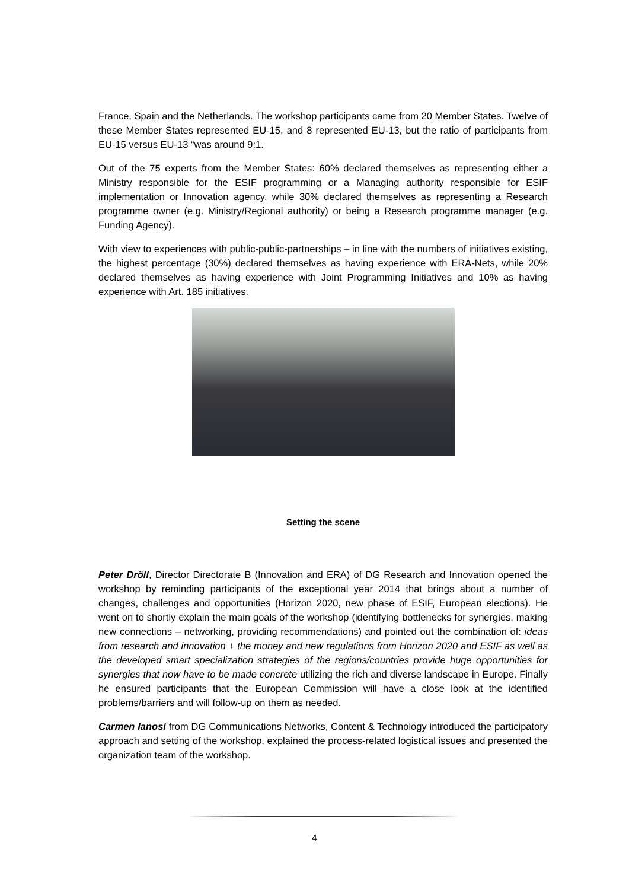France, Spain and the Netherlands. The workshop participants came from 20 Member States. Twelve of these Member States represented EU-15, and 8 represented EU-13, but the ratio of participants from EU-15 versus EU-13 “was around 9:1.
Out of the 75 experts from the Member States: 60% declared themselves as representing either a Ministry responsible for the ESIF programming or a Managing authority responsible for ESIF implementation or Innovation agency, while 30% declared themselves as representing a Research programme owner (e.g. Ministry/Regional authority) or being a Research programme manager (e.g. Funding Agency).
With view to experiences with public-public-partnerships – in line with the numbers of initiatives existing, the highest percentage (30%) declared themselves as having experience with ERA-Nets, while 20% declared themselves as having experience with Joint Programming Initiatives and 10% as having experience with Art. 185 initiatives.
Setting the scene
Peter Dröll, Director Directorate B (Innovation and ERA) of DG Research and Innovation opened the workshop by reminding participants of the exceptional year 2014 that brings about a number of changes, challenges and opportunities (Horizon 2020, new phase of ESIF, European elections). He went on to shortly explain the main goals of the workshop (identifying bottlenecks for synergies, making new connections – networking, providing recommendations) and pointed out the combination of: ideas from research and innovation + the money and new regulations from Horizon 2020 and ESIF as well as the developed smart specialization strategies of the regions/countries provide huge opportunities for synergies that now have to be made concrete utilizing the rich and diverse landscape in Europe. Finally he ensured participants that the European Commission will have a close look at the identified problems/barriers and will follow-up on them as needed.
Carmen Ianosi from DG Communications Networks, Content & Technology introduced the participatory approach and setting of the workshop, explained the process-related logistical issues and presented the organization team of the workshop.
4